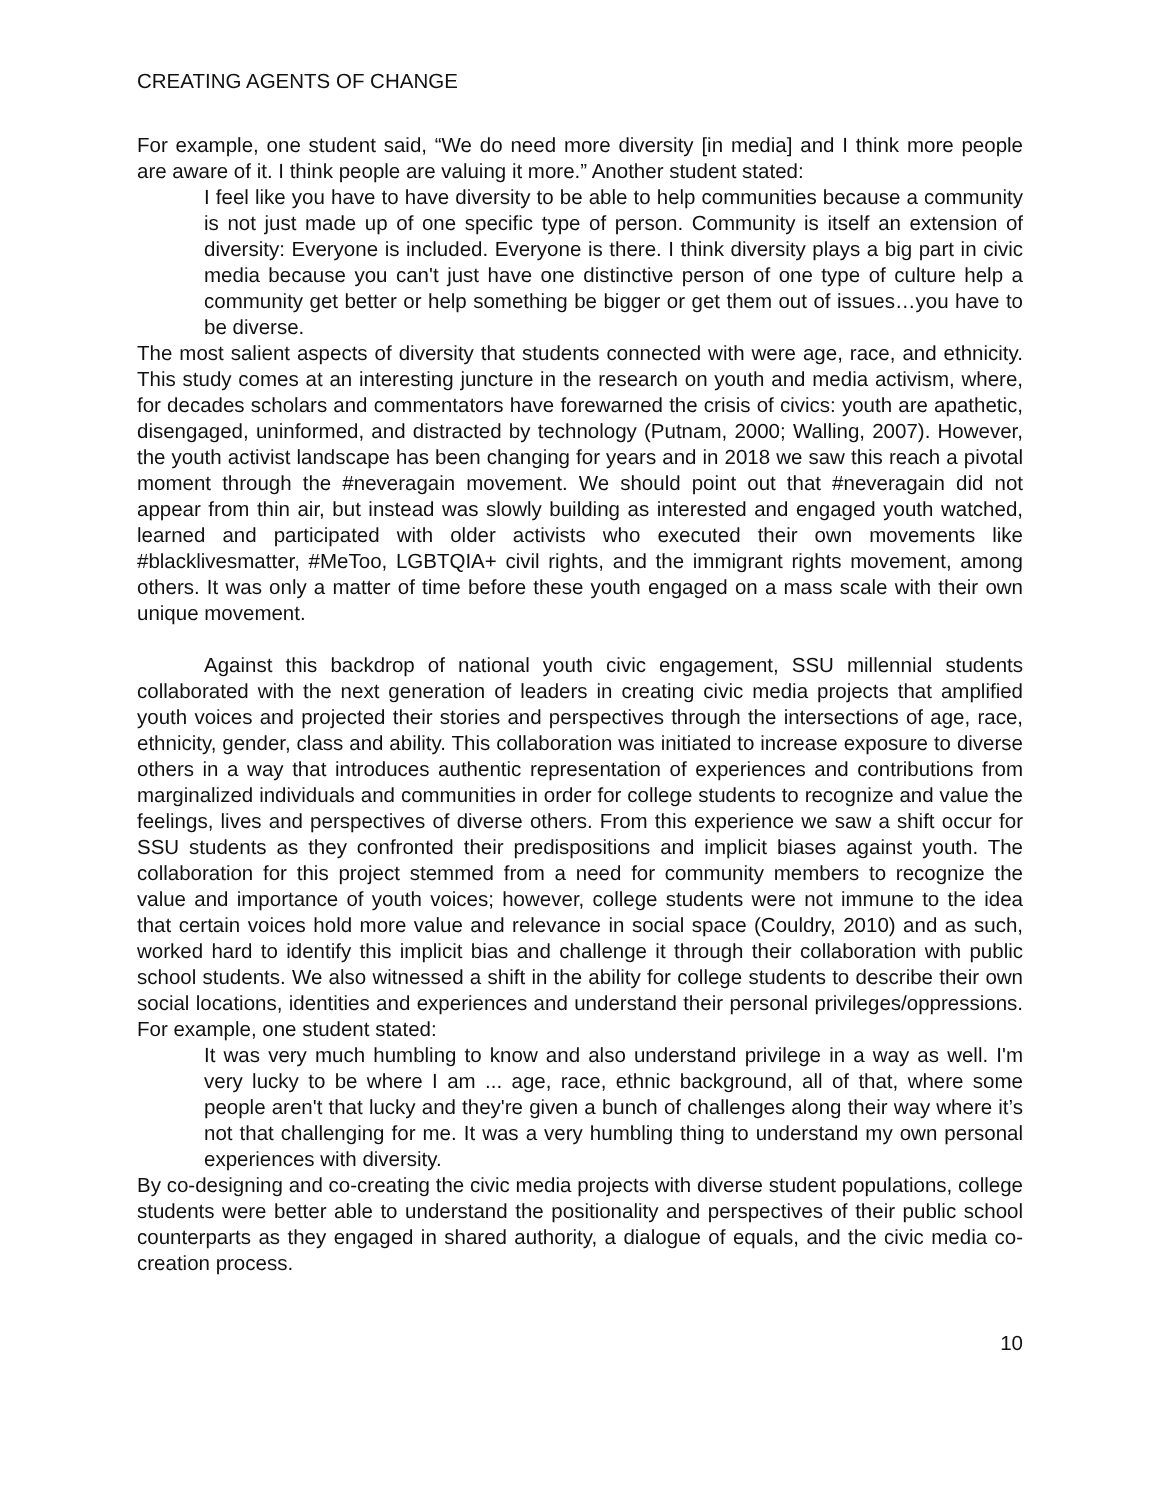CREATING AGENTS OF CHANGE
For example, one student said, “We do need more diversity [in media] and I think more people are aware of it. I think people are valuing it more.” Another student stated:
I feel like you have to have diversity to be able to help communities because a community is not just made up of one specific type of person. Community is itself an extension of diversity: Everyone is included. Everyone is there. I think diversity plays a big part in civic media because you can't just have one distinctive person of one type of culture help a community get better or help something be bigger or get them out of issues…you have to be diverse.
The most salient aspects of diversity that students connected with were age, race, and ethnicity. This study comes at an interesting juncture in the research on youth and media activism, where, for decades scholars and commentators have forewarned the crisis of civics: youth are apathetic, disengaged, uninformed, and distracted by technology (Putnam, 2000; Walling, 2007). However, the youth activist landscape has been changing for years and in 2018 we saw this reach a pivotal moment through the #neveragain movement. We should point out that #neveragain did not appear from thin air, but instead was slowly building as interested and engaged youth watched, learned and participated with older activists who executed their own movements like #blacklivesmatter, #MeToo, LGBTQIA+ civil rights, and the immigrant rights movement, among others. It was only a matter of time before these youth engaged on a mass scale with their own unique movement.
Against this backdrop of national youth civic engagement, SSU millennial students collaborated with the next generation of leaders in creating civic media projects that amplified youth voices and projected their stories and perspectives through the intersections of age, race, ethnicity, gender, class and ability. This collaboration was initiated to increase exposure to diverse others in a way that introduces authentic representation of experiences and contributions from marginalized individuals and communities in order for college students to recognize and value the feelings, lives and perspectives of diverse others. From this experience we saw a shift occur for SSU students as they confronted their predispositions and implicit biases against youth. The collaboration for this project stemmed from a need for community members to recognize the value and importance of youth voices; however, college students were not immune to the idea that certain voices hold more value and relevance in social space (Couldry, 2010) and as such, worked hard to identify this implicit bias and challenge it through their collaboration with public school students. We also witnessed a shift in the ability for college students to describe their own social locations, identities and experiences and understand their personal privileges/oppressions. For example, one student stated:
It was very much humbling to know and also understand privilege in a way as well. I'm very lucky to be where I am ... age, race, ethnic background, all of that, where some people aren't that lucky and they're given a bunch of challenges along their way where it’s not that challenging for me. It was a very humbling thing to understand my own personal experiences with diversity.
By co-designing and co-creating the civic media projects with diverse student populations, college students were better able to understand the positionality and perspectives of their public school counterparts as they engaged in shared authority, a dialogue of equals, and the civic media co-creation process.
10